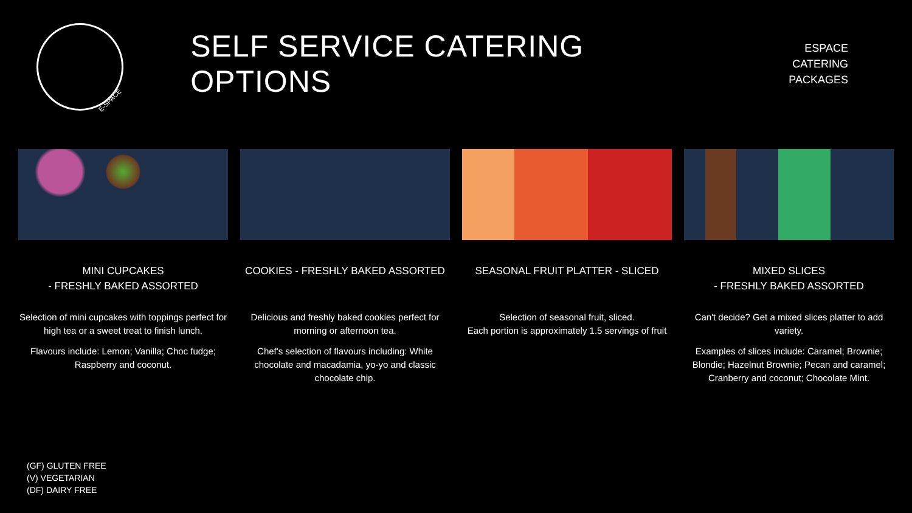E-SPACE
SELF SERVICE CATERING OPTIONS
ESPACE
CATERING PACKAGES
MINI CUPCAKES
- FRESHLY BAKED ASSORTED
Selection of mini cupcakes with toppings perfect for high tea or a sweet treat to finish lunch.
Flavours include: Lemon; Vanilla; Choc fudge; Raspberry and coconut.
COOKIES - FRESHLY BAKED ASSORTED
Delicious and freshly baked cookies perfect for morning or afternoon tea.
Chef's selection of flavours including: White chocolate and macadamia, yo-yo and classic chocolate chip.
SEASONAL FRUIT PLATTER - SLICED
Selection of seasonal fruit, sliced.
Each portion is approximately 1.5 servings of fruit
MIXED SLICES
- FRESHLY BAKED ASSORTED
Can't decide? Get a mixed slices platter to add variety.
Examples of slices include: Caramel; Brownie; Blondie; Hazelnut Brownie; Pecan and caramel; Cranberry and coconut; Chocolate Mint.
(GF) GLUTEN FREE
(V) VEGETARIAN
(DF) DAIRY FREE